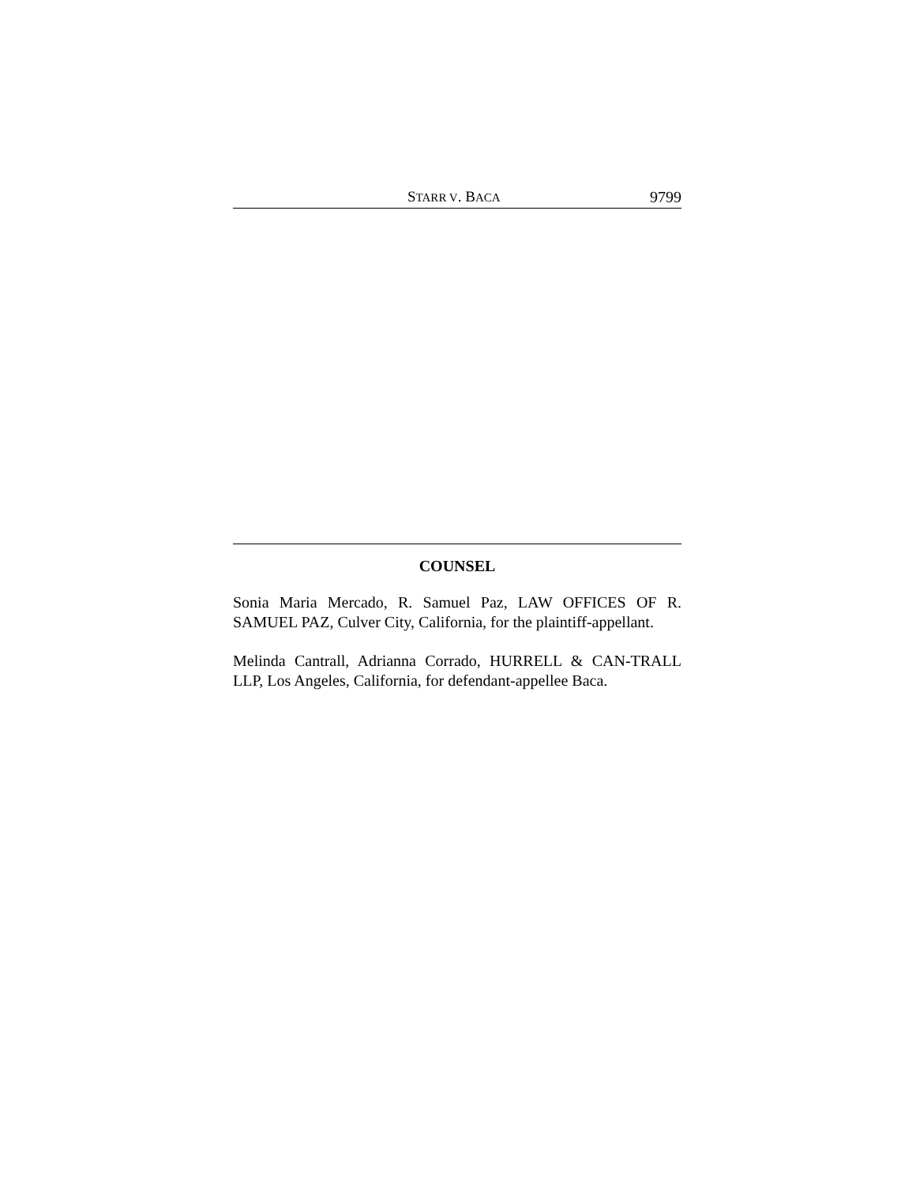STARR V. BACA 9799
COUNSEL
Sonia Maria Mercado, R. Samuel Paz, LAW OFFICES OF R. SAMUEL PAZ, Culver City, California, for the plaintiff-appellant.
Melinda Cantrall, Adrianna Corrado, HURRELL & CAN-TRALL LLP, Los Angeles, California, for defendant-appellee Baca.